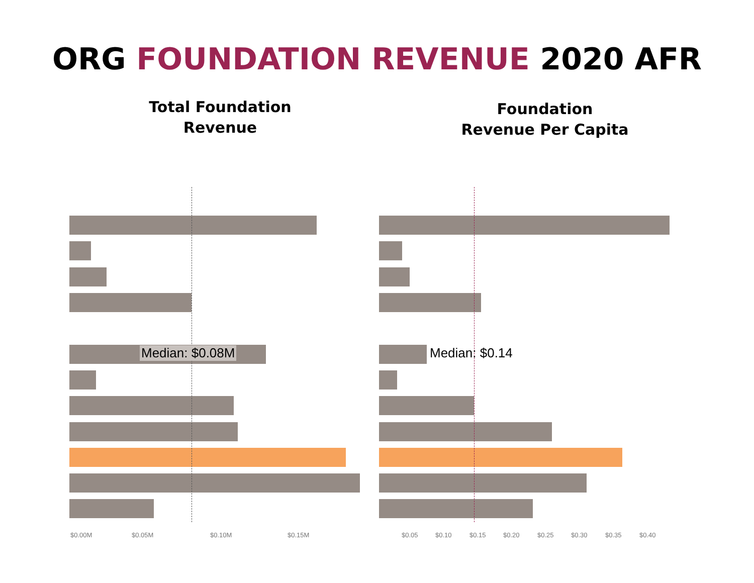ORG FOUNDATION REVENUE 2020 AFR
Total Foundation
Revenue
Median: $0.08M
$0.00M $0.05M $0.10M $0.15M
Foundation
Revenue Per Capita
Median: $0.14
$0.05 $0.10 $0.15 $0.20 $0.25 $0.30 $0.35 $0.40